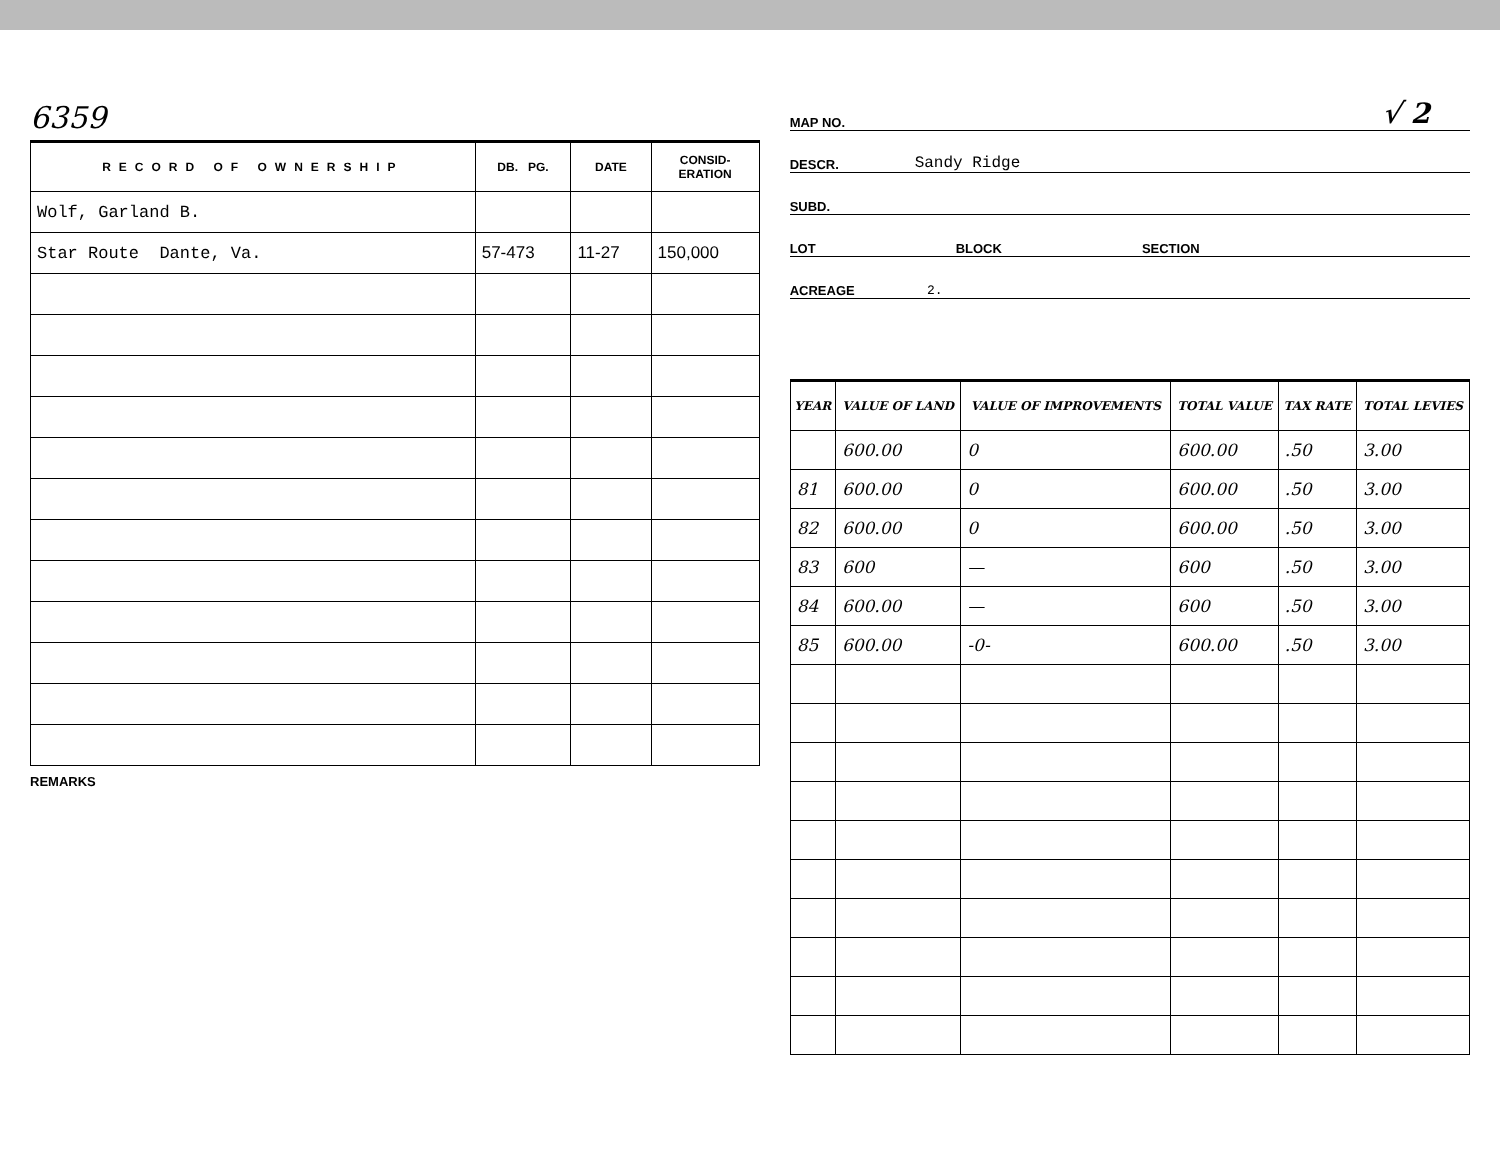6359
| RECORD OF OWNERSHIP | DB. PG. | DATE | CONSID- ERATION |
| --- | --- | --- | --- |
| Wolf, Garland B. | | | |
| Star Route Dante, Va. | 57-473 | 11-27 | 150,000 |
REMARKS
MAP NO. √ 2
DESCR. Sandy Ridge
SUBD.
LOT BLOCK SECTION
ACREAGE 2.
| YEAR | VALUE OF LAND | VALUE OF IMPROVEMENTS | TOTAL VALUE | TAX RATE | TOTAL LEVIES |
| --- | --- | --- | --- | --- | --- |
| | 600.00 | 0 | 600.00 | .50 | 3.00 |
| 81 | 600.00 | 0 | 600.00 | .50 | 3.00 |
| 82 | 600.00 | 0 | 600.00 | .50 | 3.00 |
| 83 | 600 | — | 600 | .50 | 3.00 |
| 84 | 600.00 | — | 600 | .50 | 3.00 |
| 85 | 600.00 | -0- | 600.00 | .50 | 3.00 |